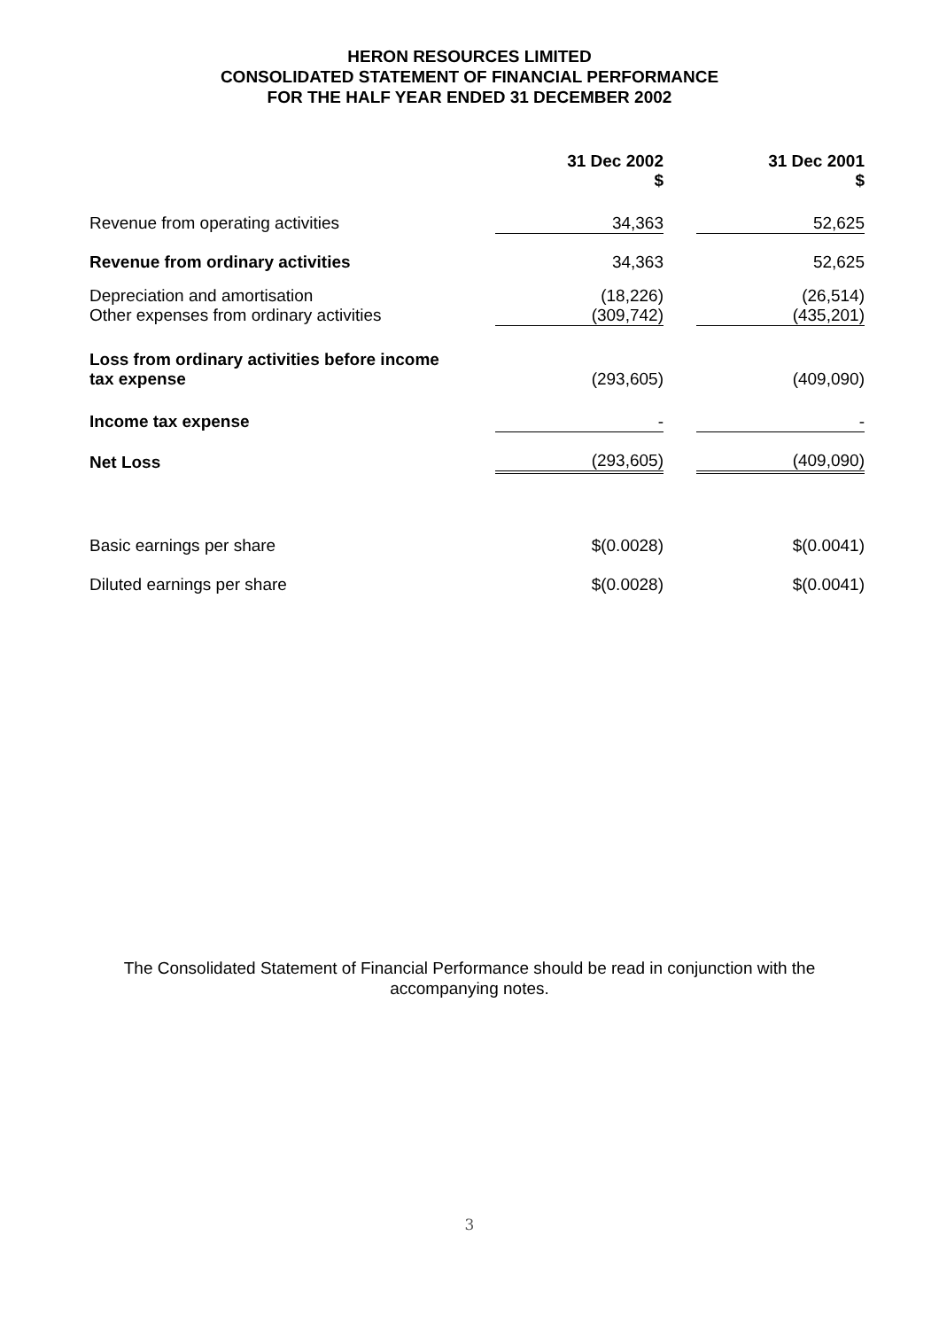HERON RESOURCES LIMITED
CONSOLIDATED STATEMENT OF FINANCIAL PERFORMANCE
FOR THE HALF YEAR ENDED 31 DECEMBER 2002
| | 31 Dec 2002 $ | | 31 Dec 2001 $ |
| --- | --- | --- | --- |
| Revenue from operating activities | 34,363 | | 52,625 |
| Revenue from ordinary activities | 34,363 | | 52,625 |
| Depreciation and amortisation Other expenses from ordinary activities | (18,226) (309,742) | | (26,514) (435,201) |
| Loss from ordinary activities before income tax expense | (293,605) | | (409,090) |
| Income tax expense | - | | - |
| Net Loss | (293,605) | | (409,090) |
| Basic earnings per share | $(0.0028) | | $(0.0041) |
| Diluted earnings per share | $(0.0028) | | $(0.0041) |
The Consolidated Statement of Financial Performance should be read in conjunction with the
accompanying notes.
3